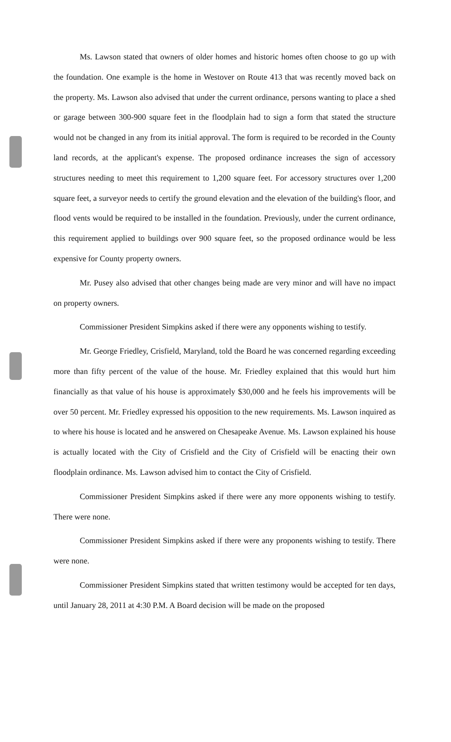Ms. Lawson stated that owners of older homes and historic homes often choose to go up with the foundation. One example is the home in Westover on Route 413 that was recently moved back on the property. Ms. Lawson also advised that under the current ordinance, persons wanting to place a shed or garage between 300-900 square feet in the floodplain had to sign a form that stated the structure would not be changed in any from its initial approval. The form is required to be recorded in the County land records, at the applicant's expense. The proposed ordinance increases the sign of accessory structures needing to meet this requirement to 1,200 square feet. For accessory structures over 1,200 square feet, a surveyor needs to certify the ground elevation and the elevation of the building's floor, and flood vents would be required to be installed in the foundation. Previously, under the current ordinance, this requirement applied to buildings over 900 square feet, so the proposed ordinance would be less expensive for County property owners.
Mr. Pusey also advised that other changes being made are very minor and will have no impact on property owners.
Commissioner President Simpkins asked if there were any opponents wishing to testify.
Mr. George Friedley, Crisfield, Maryland, told the Board he was concerned regarding exceeding more than fifty percent of the value of the house. Mr. Friedley explained that this would hurt him financially as that value of his house is approximately $30,000 and he feels his improvements will be over 50 percent. Mr. Friedley expressed his opposition to the new requirements. Ms. Lawson inquired as to where his house is located and he answered on Chesapeake Avenue. Ms. Lawson explained his house is actually located with the City of Crisfield and the City of Crisfield will be enacting their own floodplain ordinance. Ms. Lawson advised him to contact the City of Crisfield.
Commissioner President Simpkins asked if there were any more opponents wishing to testify. There were none.
Commissioner President Simpkins asked if there were any proponents wishing to testify. There were none.
Commissioner President Simpkins stated that written testimony would be accepted for ten days, until January 28, 2011 at 4:30 P.M. A Board decision will be made on the proposed